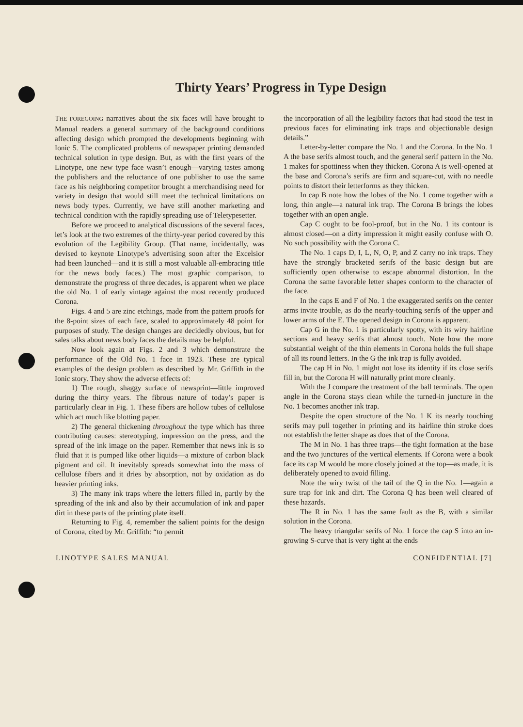Thirty Years’ Progress in Type Design
THE FOREGOING narratives about the six faces will have brought to Manual readers a general summary of the background conditions affecting design which prompted the developments beginning with Ionic 5. The complicated problems of newspaper printing demanded technical solution in type design. But, as with the first years of the Linotype, one new type face wasn’t enough—varying tastes among the publishers and the reluctance of one publisher to use the same face as his neighboring competitor brought a merchandising need for variety in design that would still meet the technical limitations on news body types. Currently, we have still another marketing and technical condition with the rapidly spreading use of Teletypesetter.
Before we proceed to analytical discussions of the several faces, let’s look at the two extremes of the thirty-year period covered by this evolution of the Legibility Group. (That name, incidentally, was devised to keynote Linotype’s advertising soon after the Excelsior had been launched—and it is still a most valuable all-embracing title for the news body faces.) The most graphic comparison, to demonstrate the progress of three decades, is apparent when we place the old No. 1 of early vintage against the most recently produced Corona.
Figs. 4 and 5 are zinc etchings, made from the pattern proofs for the 8-point sizes of each face, scaled to approximately 48 point for purposes of study. The design changes are decidedly obvious, but for sales talks about news body faces the details may be helpful.
Now look again at Figs. 2 and 3 which demonstrate the performance of the Old No. 1 face in 1923. These are typical examples of the design problem as described by Mr. Griffith in the Ionic story. They show the adverse effects of:
1) The rough, shaggy surface of newsprint—little improved during the thirty years. The fibrous nature of today’s paper is particularly clear in Fig. 1. These fibers are hollow tubes of cellulose which act much like blotting paper.
2) The general thickening throughout the type which has three contributing causes: stereotyping, impression on the press, and the spread of the ink image on the paper. Remember that news ink is so fluid that it is pumped like other liquids—a mixture of carbon black pigment and oil. It inevitably spreads somewhat into the mass of cellulose fibers and it dries by absorption, not by oxidation as do heavier printing inks.
3) The many ink traps where the letters filled in, partly by the spreading of the ink and also by their accumulation of ink and paper dirt in these parts of the printing plate itself.
Returning to Fig. 4, remember the salient points for the design of Corona, cited by Mr. Griffith: “to permit
the incorporation of all the legibility factors that had stood the test in previous faces for eliminating ink traps and objectionable design details.”
Letter-by-letter compare the No. 1 and the Corona. In the No. 1 A the base serifs almost touch, and the general serif pattern in the No. 1 makes for spottiness when they thicken. Corona A is well-opened at the base and Corona’s serifs are firm and square-cut, with no needle points to distort their letterforms as they thicken.
In cap B note how the lobes of the No. 1 come together with a long, thin angle—a natural ink trap. The Corona B brings the lobes together with an open angle.
Cap C ought to be fool-proof, but in the No. 1 its contour is almost closed—on a dirty impression it might easily confuse with O. No such possibility with the Corona C.
The No. 1 caps D, I, L, N, O, P, and Z carry no ink traps. They have the strongly bracketed serifs of the basic design but are sufficiently open otherwise to escape abnormal distortion. In the Corona the same favorable letter shapes conform to the character of the face.
In the caps E and F of No. 1 the exaggerated serifs on the center arms invite trouble, as do the nearly-touching serifs of the upper and lower arms of the E. The opened design in Corona is apparent.
Cap G in the No. 1 is particularly spotty, with its wiry hairline sections and heavy serifs that almost touch. Note how the more substantial weight of the thin elements in Corona holds the full shape of all its round letters. In the G the ink trap is fully avoided.
The cap H in No. 1 might not lose its identity if its close serifs fill in, but the Corona H will naturally print more cleanly.
With the J compare the treatment of the ball terminals. The open angle in the Corona stays clean while the turned-in juncture in the No. 1 becomes another ink trap.
Despite the open structure of the No. 1 K its nearly touching serifs may pull together in printing and its hairline thin stroke does not establish the letter shape as does that of the Corona.
The M in No. 1 has three traps—the tight formation at the base and the two junctures of the vertical elements. If Corona were a book face its cap M would be more closely joined at the top—as made, it is deliberately opened to avoid filling.
Note the wiry twist of the tail of the Q in the No. 1—again a sure trap for ink and dirt. The Corona Q has been well cleared of these hazards.
The R in No. 1 has the same fault as the B, with a similar solution in the Corona.
The heavy triangular serifs of No. 1 force the cap S into an in-growing S-curve that is very tight at the ends
LINOTYPE SALES MANUAL CONFIDENTIAL [7]